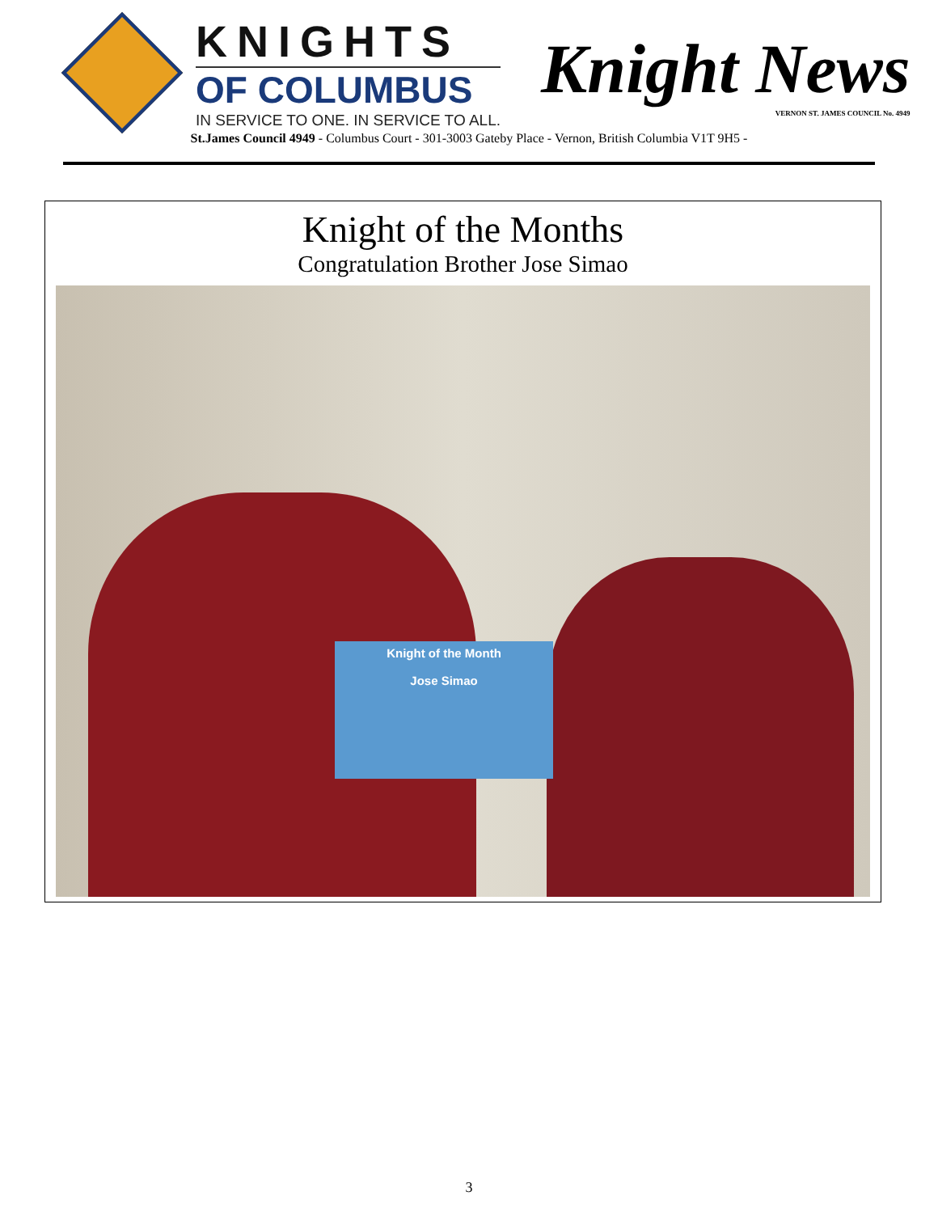KNIGHTS
OF COLUMBUS
IN SERVICE TO ONE. IN SERVICE TO ALL.
Knight News
VERNON ST. JAMES COUNCIL No. 4949
St.James Council 4949 - Columbus Court - 301-3003 Gateby Place - Vernon, British Columbia V1T 9H5 -
Knight of the Months
Congratulation Brother Jose Simao
Knight of the Month
Jose Simao
3